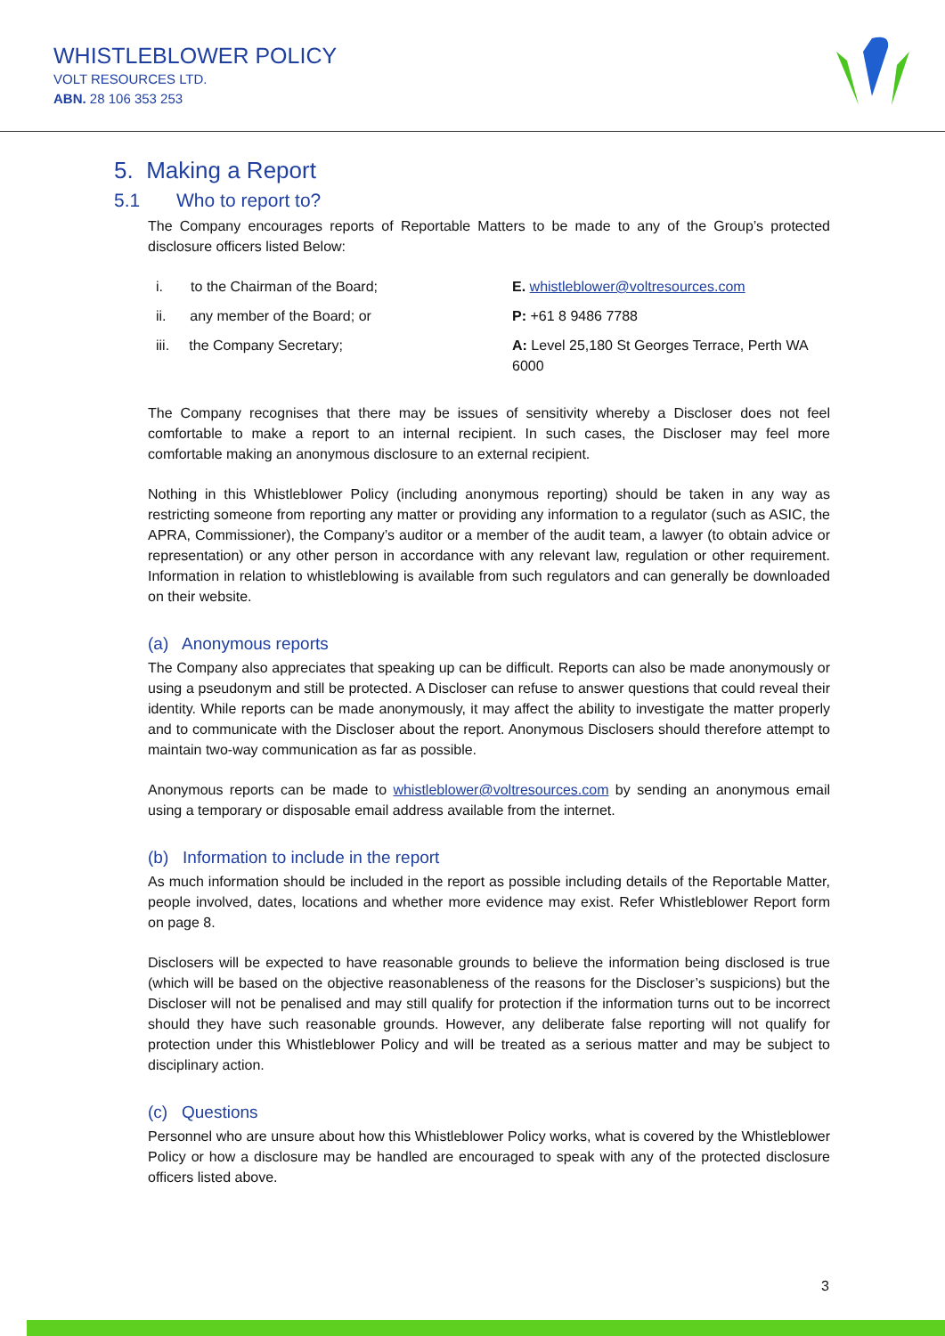WHISTLEBLOWER POLICY
VOLT RESOURCES LTD.
ABN. 28 106 353 253
5. Making a Report
5.1 Who to report to?
The Company encourages reports of Reportable Matters to be made to any of the Group’s protected disclosure officers listed Below:
i. to the Chairman of the Board;
E. whistleblower@voltresources.com
ii. any member of the Board; or
P: +61 8 9486 7788
iii. the Company Secretary;
A: Level 25,180 St Georges Terrace, Perth WA 6000
The Company recognises that there may be issues of sensitivity whereby a Discloser does not feel comfortable to make a report to an internal recipient. In such cases, the Discloser may feel more comfortable making an anonymous disclosure to an external recipient.
Nothing in this Whistleblower Policy (including anonymous reporting) should be taken in any way as restricting someone from reporting any matter or providing any information to a regulator (such as ASIC, the APRA, Commissioner), the Company’s auditor or a member of the audit team, a lawyer (to obtain advice or representation) or any other person in accordance with any relevant law, regulation or other requirement. Information in relation to whistleblowing is available from such regulators and can generally be downloaded on their website.
(a) Anonymous reports
The Company also appreciates that speaking up can be difficult. Reports can also be made anonymously or using a pseudonym and still be protected. A Discloser can refuse to answer questions that could reveal their identity. While reports can be made anonymously, it may affect the ability to investigate the matter properly and to communicate with the Discloser about the report. Anonymous Disclosers should therefore attempt to maintain two-way communication as far as possible.
Anonymous reports can be made to whistleblower@voltresources.com by sending an anonymous email using a temporary or disposable email address available from the internet.
(b) Information to include in the report
As much information should be included in the report as possible including details of the Reportable Matter, people involved, dates, locations and whether more evidence may exist. Refer Whistleblower Report form on page 8.
Disclosers will be expected to have reasonable grounds to believe the information being disclosed is true (which will be based on the objective reasonableness of the reasons for the Discloser’s suspicions) but the Discloser will not be penalised and may still qualify for protection if the information turns out to be incorrect should they have such reasonable grounds. However, any deliberate false reporting will not qualify for protection under this Whistleblower Policy and will be treated as a serious matter and may be subject to disciplinary action.
(c) Questions
Personnel who are unsure about how this Whistleblower Policy works, what is covered by the Whistleblower Policy or how a disclosure may be handled are encouraged to speak with any of the protected disclosure officers listed above.
3